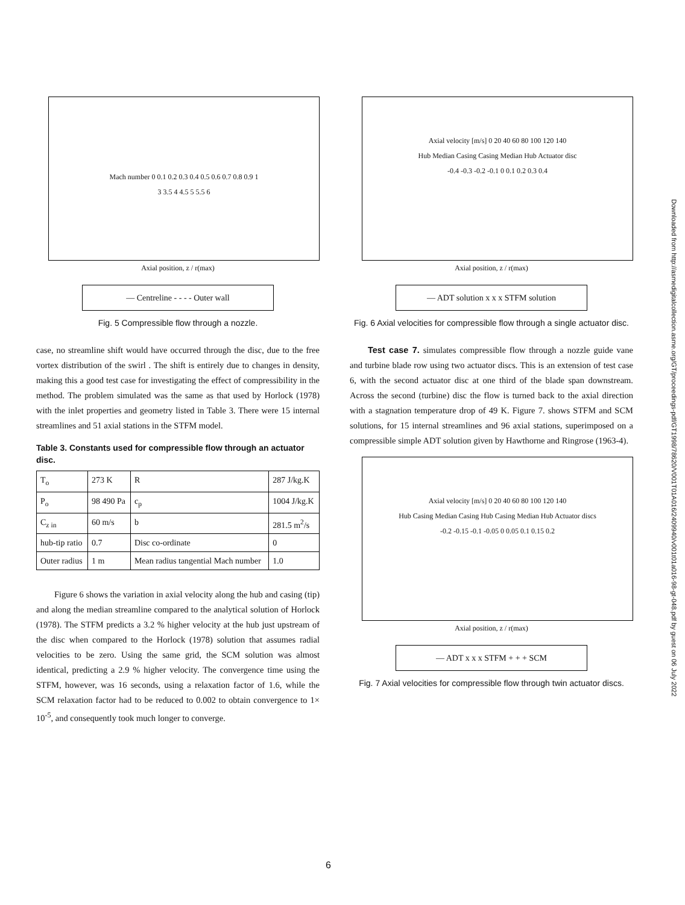Mach number 0 0.1 0.2 0.3 0.4 0.5 0.6 0.7 0.8 0.9 1
3 3.5 4 4.5 5 5.5 6
Axial position, z / r(max)
— Centreline - - - - Outer wall
Fig. 5 Compressible flow through a nozzle.
case, no streamline shift would have occurred through the disc, due to the free vortex distribution of the swirl . The shift is entirely due to changes in density, making this a good test case for investigating the effect of compressibility in the method. The problem simulated was the same as that used by Horlock (1978) with the inlet properties and geometry listed in Table 3. There were 15 internal streamlines and 51 axial stations in the STFM model.
Table 3. Constants used for compressible flow through an actuator disc.
| T<sub>o</sub> | 273 K | R | 287 J/kg.K |
| P<sub>o</sub> | 98 490 Pa | c<sub>p</sub> | 1004 J/kg.K |
| C<sub>z in</sub> | 60 m/s | b | 281.5 m<sup>2</sup>/s |
| hub-tip ratio | 0.7 | Disc co-ordinate | 0 |
| Outer radius | 1 m | Mean radius tangential Mach number | 1.0 |
Figure 6 shows the variation in axial velocity along the hub and casing (tip) and along the median streamline compared to the analytical solution of Horlock (1978). The STFM predicts a 3.2 % higher velocity at the hub just upstream of the disc when compared to the Horlock (1978) solution that assumes radial velocities to be zero. Using the same grid, the SCM solution was almost identical, predicting a 2.9 % higher velocity. The convergence time using the STFM, however, was 16 seconds, using a relaxation factor of 1.6, while the SCM relaxation factor had to be reduced to 0.002 to obtain convergence to 1× 10<sup>-5</sup>, and consequently took much longer to converge.
Axial velocity [m/s] 0 20 40 60 80 100 120 140
Hub Median Casing Casing Median Hub Actuator disc
-0.4 -0.3 -0.2 -0.1 0 0.1 0.2 0.3 0.4
Axial position, z / r(max)
— ADT solution x x x STFM solution
Fig. 6 Axial velocities for compressible flow through a single actuator disc.
Test case 7. simulates compressible flow through a nozzle guide vane and turbine blade row using two actuator discs. This is an extension of test case 6, with the second actuator disc at one third of the blade span downstream. Across the second (turbine) disc the flow is turned back to the axial direction with a stagnation temperature drop of 49 K. Figure 7. shows STFM and SCM solutions, for 15 internal streamlines and 96 axial stations, superimposed on a compressible simple ADT solution given by Hawthorne and Ringrose (1963-4).
Axial velocity [m/s] 0 20 40 60 80 100 120 140
Hub Casing Median Casing Hub Casing Median Hub Actuator discs
-0.2 -0.15 -0.1 -0.05 0 0.05 0.1 0.15 0.2
Axial position, z / r(max)
— ADT x x x STFM + + + SCM
Fig. 7 Axial velocities for compressible flow through twin actuator discs.
Downloaded from http://asmedigitalcollection.asme.org/GT/proceedings-pdf/GT1998/78620/V001T01A016/2409940/v001t01a016-98-gt-048.pdf by guest on 06 July 2022
6